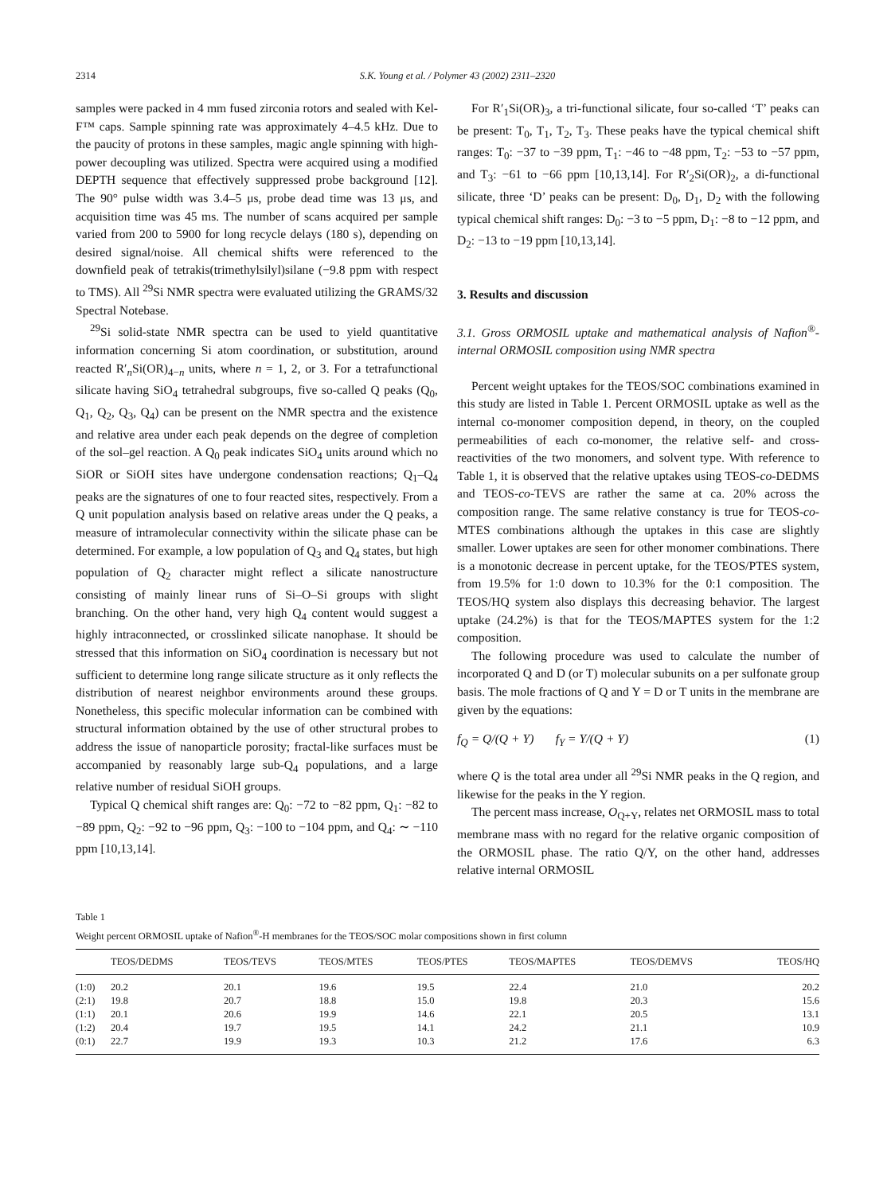2314 S.K. Young et al. / Polymer 43 (2002) 2311–2320
samples were packed in 4 mm fused zirconia rotors and sealed with Kel-F™ caps. Sample spinning rate was approximately 4–4.5 kHz. Due to the paucity of protons in these samples, magic angle spinning with high-power decoupling was utilized. Spectra were acquired using a modified DEPTH sequence that effectively suppressed probe background [12]. The 90° pulse width was 3.4–5 μs, probe dead time was 13 μs, and acquisition time was 45 ms. The number of scans acquired per sample varied from 200 to 5900 for long recycle delays (180 s), depending on desired signal/noise. All chemical shifts were referenced to the downfield peak of tetrakis(trimethylsilyl)silane (−9.8 ppm with respect to TMS). All <sup>29</sup>Si NMR spectra were evaluated utilizing the GRAMS/32 Spectral Notebase.
<sup>29</sup>Si solid-state NMR spectra can be used to yield quantitative information concerning Si atom coordination, or substitution, around reacted R′<sub>n</sub>Si(OR)<sub>4−n</sub> units, where n = 1, 2, or 3. For a tetrafunctional silicate having SiO<sub>4</sub> tetrahedral subgroups, five so-called Q peaks (Q<sub>0</sub>, Q<sub>1</sub>, Q<sub>2</sub>, Q<sub>3</sub>, Q<sub>4</sub>) can be present on the NMR spectra and the existence and relative area under each peak depends on the degree of completion of the sol–gel reaction. A Q<sub>0</sub> peak indicates SiO<sub>4</sub> units around which no SiOR or SiOH sites have undergone condensation reactions; Q<sub>1</sub>–Q<sub>4</sub> peaks are the signatures of one to four reacted sites, respectively. From a Q unit population analysis based on relative areas under the Q peaks, a measure of intramolecular connectivity within the silicate phase can be determined. For example, a low population of Q<sub>3</sub> and Q<sub>4</sub> states, but high population of Q<sub>2</sub> character might reflect a silicate nanostructure consisting of mainly linear runs of Si–O–Si groups with slight branching. On the other hand, very high Q<sub>4</sub> content would suggest a highly intraconnected, or crosslinked silicate nanophase. It should be stressed that this information on SiO<sub>4</sub> coordination is necessary but not sufficient to determine long range silicate structure as it only reflects the distribution of nearest neighbor environments around these groups. Nonetheless, this specific molecular information can be combined with structural information obtained by the use of other structural probes to address the issue of nanoparticle porosity; fractal-like surfaces must be accompanied by reasonably large sub-Q<sub>4</sub> populations, and a large relative number of residual SiOH groups.
Typical Q chemical shift ranges are: Q<sub>0</sub>: −72 to −82 ppm, Q<sub>1</sub>: −82 to −89 ppm, Q<sub>2</sub>: −92 to −96 ppm, Q<sub>3</sub>: −100 to −104 ppm, and Q<sub>4</sub>: ∼ −110 ppm [10,13,14].
For R′<sub>1</sub>Si(OR)<sub>3</sub>, a tri-functional silicate, four so-called ‘T’ peaks can be present: T<sub>0</sub>, T<sub>1</sub>, T<sub>2</sub>, T<sub>3</sub>. These peaks have the typical chemical shift ranges: T<sub>0</sub>: −37 to −39 ppm, T<sub>1</sub>: −46 to −48 ppm, T<sub>2</sub>: −53 to −57 ppm, and T<sub>3</sub>: −61 to −66 ppm [10,13,14]. For R′<sub>2</sub>Si(OR)<sub>2</sub>, a di-functional silicate, three ‘D’ peaks can be present: D<sub>0</sub>, D<sub>1</sub>, D<sub>2</sub> with the following typical chemical shift ranges: D<sub>0</sub>: −3 to −5 ppm, D<sub>1</sub>: −8 to −12 ppm, and D<sub>2</sub>: −13 to −19 ppm [10,13,14].
3. Results and discussion
3.1. Gross ORMOSIL uptake and mathematical analysis of Nafion<sup>®</sup>-internal ORMOSIL composition using NMR spectra
Percent weight uptakes for the TEOS/SOC combinations examined in this study are listed in Table 1. Percent ORMOSIL uptake as well as the internal co-monomer composition depend, in theory, on the coupled permeabilities of each co-monomer, the relative self- and cross-reactivities of the two monomers, and solvent type. With reference to Table 1, it is observed that the relative uptakes using TEOS-co-DEDMS and TEOS-co-TEVS are rather the same at ca. 20% across the composition range. The same relative constancy is true for TEOS-co-MTES combinations although the uptakes in this case are slightly smaller. Lower uptakes are seen for other monomer combinations. There is a monotonic decrease in percent uptake, for the TEOS/PTES system, from 19.5% for 1:0 down to 10.3% for the 0:1 composition. The TEOS/HQ system also displays this decreasing behavior. The largest uptake (24.2%) is that for the TEOS/MAPTES system for the 1:2 composition.
The following procedure was used to calculate the number of incorporated Q and D (or T) molecular subunits on a per sulfonate group basis. The mole fractions of Q and Y = D or T units in the membrane are given by the equations:
f<sub>Q</sub> = Q/(Q + Y) f<sub>Y</sub> = Y/(Q + Y) (1)
where Q is the total area under all <sup>29</sup>Si NMR peaks in the Q region, and likewise for the peaks in the Y region.
The percent mass increase, O<sub>Q+Y</sub>, relates net ORMOSIL mass to total membrane mass with no regard for the relative organic composition of the ORMOSIL phase. The ratio Q/Y, on the other hand, addresses relative internal ORMOSIL
Table 1
Weight percent ORMOSIL uptake of Nafion<sup>®</sup>-H membranes for the TEOS/SOC molar compositions shown in first column
| | TEOS/DEDMS | TEOS/TEVS | TEOS/MTES | TEOS/PTES | TEOS/MAPTES | TEOS/DEMVS | TEOS/HQ |
| --- | --- | --- | --- | --- | --- | --- | --- |
| (1:0) | 20.2 | 20.1 | 19.6 | 19.5 | 22.4 | 21.0 | 20.2 |
| (2:1) | 19.8 | 20.7 | 18.8 | 15.0 | 19.8 | 20.3 | 15.6 |
| (1:1) | 20.1 | 20.6 | 19.9 | 14.6 | 22.1 | 20.5 | 13.1 |
| (1:2) | 20.4 | 19.7 | 19.5 | 14.1 | 24.2 | 21.1 | 10.9 |
| (0:1) | 22.7 | 19.9 | 19.3 | 10.3 | 21.2 | 17.6 | 6.3 |